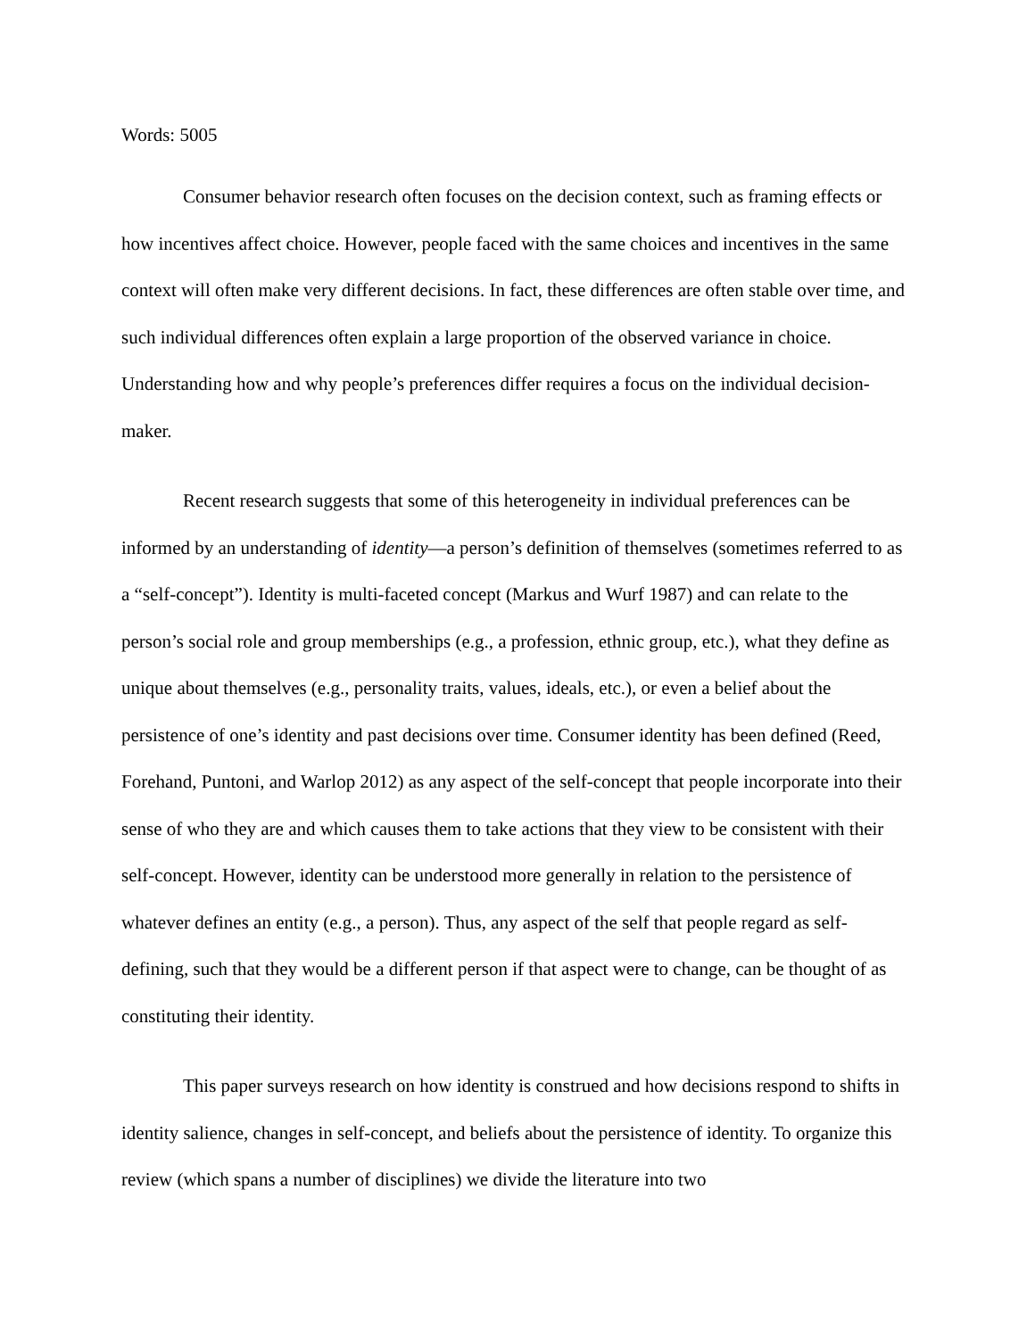Words: 5005
Consumer behavior research often focuses on the decision context, such as framing effects or how incentives affect choice. However, people faced with the same choices and incentives in the same context will often make very different decisions. In fact, these differences are often stable over time, and such individual differences often explain a large proportion of the observed variance in choice. Understanding how and why people’s preferences differ requires a focus on the individual decision-maker.
Recent research suggests that some of this heterogeneity in individual preferences can be informed by an understanding of identity—a person’s definition of themselves (sometimes referred to as a “self-concept”). Identity is multi-faceted concept (Markus and Wurf 1987) and can relate to the person’s social role and group memberships (e.g., a profession, ethnic group, etc.), what they define as unique about themselves (e.g., personality traits, values, ideals, etc.), or even a belief about the persistence of one’s identity and past decisions over time. Consumer identity has been defined (Reed, Forehand, Puntoni, and Warlop 2012) as any aspect of the self-concept that people incorporate into their sense of who they are and which causes them to take actions that they view to be consistent with their self-concept. However, identity can be understood more generally in relation to the persistence of whatever defines an entity (e.g., a person). Thus, any aspect of the self that people regard as self-defining, such that they would be a different person if that aspect were to change, can be thought of as constituting their identity.
This paper surveys research on how identity is construed and how decisions respond to shifts in identity salience, changes in self-concept, and beliefs about the persistence of identity. To organize this review (which spans a number of disciplines) we divide the literature into two